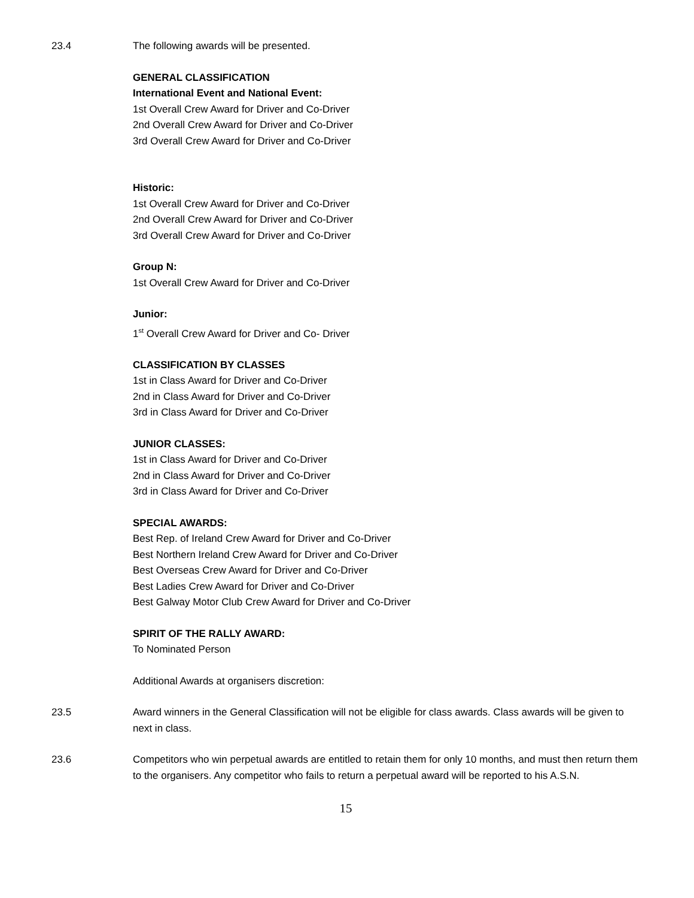23.4 The following awards will be presented.
GENERAL CLASSIFICATION
International Event and National Event:
1st Overall Crew Award for Driver and Co-Driver
2nd Overall Crew Award for Driver and Co-Driver
3rd Overall Crew Award for Driver and Co-Driver
Historic:
1st Overall Crew Award for Driver and Co-Driver
2nd Overall Crew Award for Driver and Co-Driver
3rd Overall Crew Award for Driver and Co-Driver
Group N:
1st Overall Crew Award for Driver and Co-Driver
Junior:
1<sup>st</sup> Overall Crew Award for Driver and Co- Driver
CLASSIFICATION BY CLASSES
1st in Class Award for Driver and Co-Driver
2nd in Class Award for Driver and Co-Driver
3rd in Class Award for Driver and Co-Driver
JUNIOR CLASSES:
1st in Class Award for Driver and Co-Driver
2nd in Class Award for Driver and Co-Driver
3rd in Class Award for Driver and Co-Driver
SPECIAL AWARDS:
Best Rep. of Ireland Crew Award for Driver and Co-Driver
Best Northern Ireland Crew Award for Driver and Co-Driver
Best Overseas Crew Award for Driver and Co-Driver
Best Ladies Crew Award for Driver and Co-Driver
Best Galway Motor Club Crew Award for Driver and Co-Driver
SPIRIT OF THE RALLY AWARD:
To Nominated Person
Additional Awards at organisers discretion:
23.5 Award winners in the General Classification will not be eligible for class awards. Class awards will be given to next in class.
23.6 Competitors who win perpetual awards are entitled to retain them for only 10 months, and must then return them to the organisers. Any competitor who fails to return a perpetual award will be reported to his A.S.N.
15